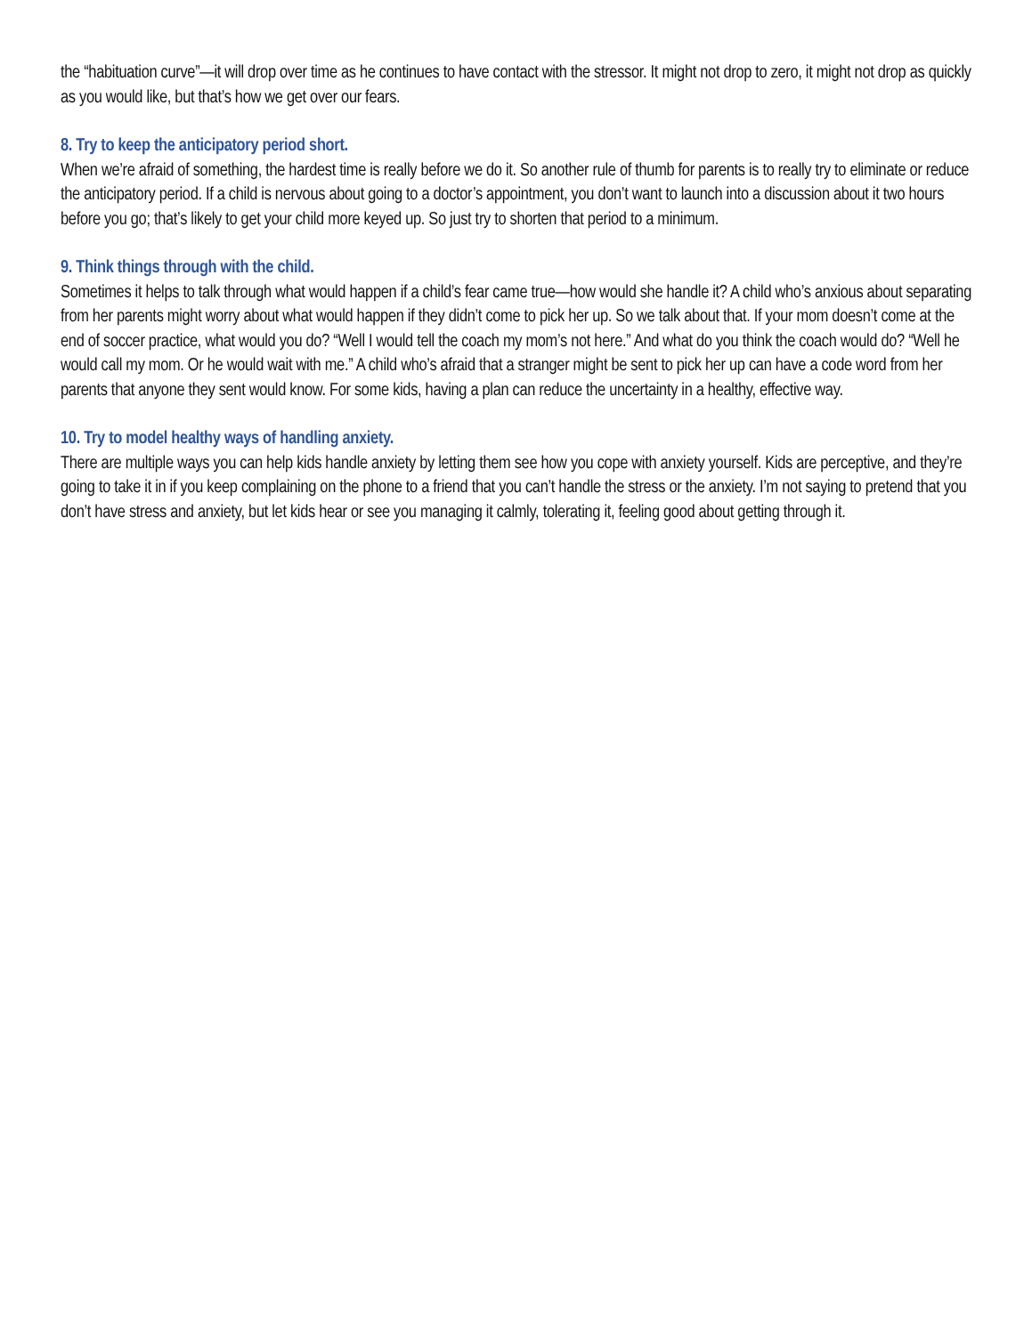the “habituation curve”—it will drop over time as he continues to have contact with the stressor. It might not drop to zero, it might not drop as quickly as you would like, but that’s how we get over our fears.
8. Try to keep the anticipatory period short.
When we’re afraid of something, the hardest time is really before we do it. So another rule of thumb for parents is to really try to eliminate or reduce the anticipatory period. If a child is nervous about going to a doctor’s appointment, you don’t want to launch into a discussion about it two hours before you go; that’s likely to get your child more keyed up. So just try to shorten that period to a minimum.
9. Think things through with the child.
Sometimes it helps to talk through what would happen if a child’s fear came true—how would she handle it? A child who’s anxious about separating from her parents might worry about what would happen if they didn’t come to pick her up. So we talk about that. If your mom doesn’t come at the end of soccer practice, what would you do? “Well I would tell the coach my mom’s not here.” And what do you think the coach would do? “Well he would call my mom. Or he would wait with me.” A child who’s afraid that a stranger might be sent to pick her up can have a code word from her parents that anyone they sent would know. For some kids, having a plan can reduce the uncertainty in a healthy, effective way.
10. Try to model healthy ways of handling anxiety.
There are multiple ways you can help kids handle anxiety by letting them see how you cope with anxiety yourself. Kids are perceptive, and they’re going to take it in if you keep complaining on the phone to a friend that you can’t handle the stress or the anxiety. I’m not saying to pretend that you don’t have stress and anxiety, but let kids hear or see you managing it calmly, tolerating it, feeling good about getting through it.